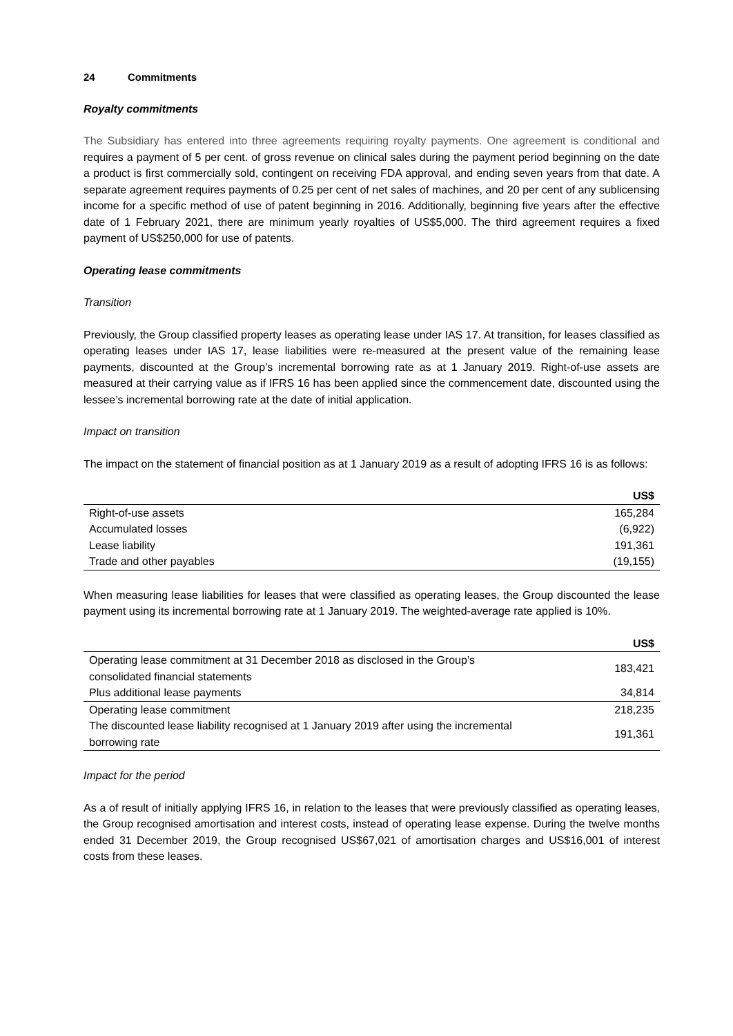24 Commitments
Royalty commitments
The Subsidiary has entered into three agreements requiring royalty payments. One agreement is conditional and requires a payment of 5 per cent. of gross revenue on clinical sales during the payment period beginning on the date a product is first commercially sold, contingent on receiving FDA approval, and ending seven years from that date. A separate agreement requires payments of 0.25 per cent of net sales of machines, and 20 per cent of any sublicensing income for a specific method of use of patent beginning in 2016. Additionally, beginning five years after the effective date of 1 February 2021, there are minimum yearly royalties of US$5,000. The third agreement requires a fixed payment of US$250,000 for use of patents.
Operating lease commitments
Transition
Previously, the Group classified property leases as operating lease under IAS 17. At transition, for leases classified as operating leases under IAS 17, lease liabilities were re-measured at the present value of the remaining lease payments, discounted at the Group’s incremental borrowing rate as at 1 January 2019. Right-of-use assets are measured at their carrying value as if IFRS 16 has been applied since the commencement date, discounted using the lessee’s incremental borrowing rate at the date of initial application.
Impact on transition
The impact on the statement of financial position as at 1 January 2019 as a result of adopting IFRS 16 is as follows:
| | US$ |
| --- | --- |
| Right-of-use assets | 165,284 |
| Accumulated losses | (6,922) |
| Lease liability | 191,361 |
| Trade and other payables | (19,155) |
When measuring lease liabilities for leases that were classified as operating leases, the Group discounted the lease payment using its incremental borrowing rate at 1 January 2019. The weighted-average rate applied is 10%.
| | US$ |
| --- | --- |
| Operating lease commitment at 31 December 2018 as disclosed in the Group’s consolidated financial statements | 183,421 |
| Plus additional lease payments | 34,814 |
| Operating lease commitment | 218,235 |
| The discounted lease liability recognised at 1 January 2019 after using the incremental borrowing rate | 191,361 |
Impact for the period
As a of result of initially applying IFRS 16, in relation to the leases that were previously classified as operating leases, the Group recognised amortisation and interest costs, instead of operating lease expense. During the twelve months ended 31 December 2019, the Group recognised US$67,021 of amortisation charges and US$16,001 of interest costs from these leases.